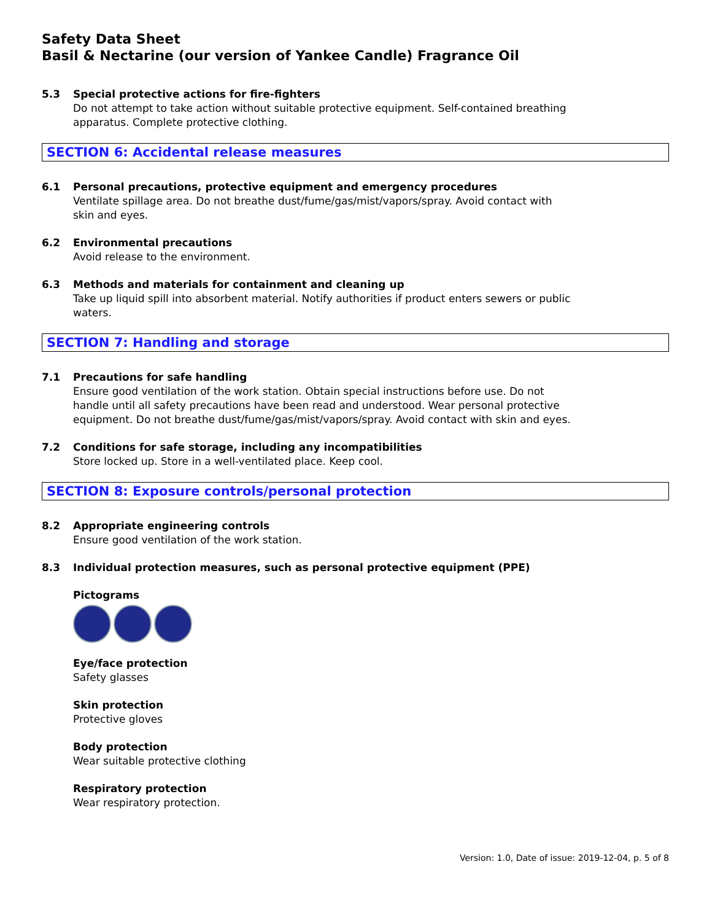Safety Data Sheet
Basil & Nectarine (our version of Yankee Candle) Fragrance Oil
5.3 Special protective actions for fire-fighters
Do not attempt to take action without suitable protective equipment. Self-contained breathing apparatus. Complete protective clothing.
SECTION 6: Accidental release measures
6.1 Personal precautions, protective equipment and emergency procedures
Ventilate spillage area. Do not breathe dust/fume/gas/mist/vapors/spray. Avoid contact with skin and eyes.
6.2 Environmental precautions
Avoid release to the environment.
6.3 Methods and materials for containment and cleaning up
Take up liquid spill into absorbent material. Notify authorities if product enters sewers or public waters.
SECTION 7: Handling and storage
7.1 Precautions for safe handling
Ensure good ventilation of the work station. Obtain special instructions before use. Do not handle until all safety precautions have been read and understood. Wear personal protective equipment. Do not breathe dust/fume/gas/mist/vapors/spray. Avoid contact with skin and eyes.
7.2 Conditions for safe storage, including any incompatibilities
Store locked up. Store in a well-ventilated place. Keep cool.
SECTION 8: Exposure controls/personal protection
8.2 Appropriate engineering controls
Ensure good ventilation of the work station.
8.3 Individual protection measures, such as personal protective equipment (PPE)
Pictograms
Eye/face protection
Safety glasses
Skin protection
Protective gloves
Body protection
Wear suitable protective clothing
Respiratory protection
Wear respiratory protection.
Version: 1.0, Date of issue: 2019-12-04, p. 5 of 8